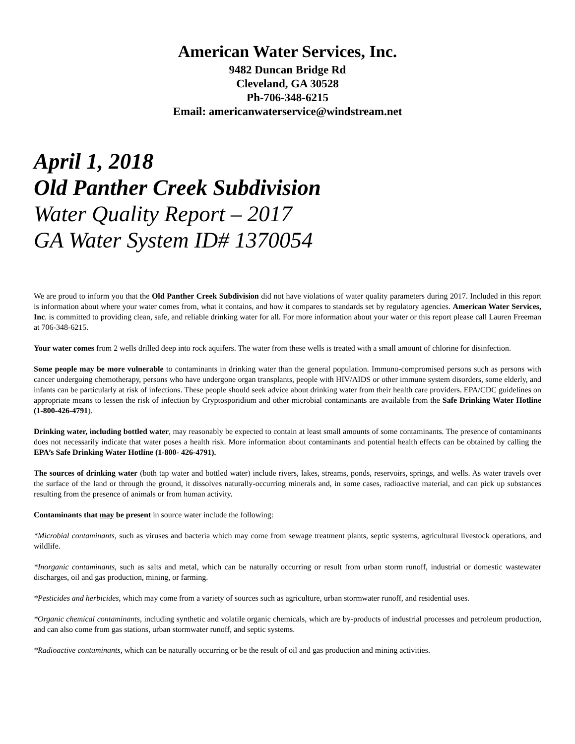American Water Services, Inc.
9482 Duncan Bridge Rd
Cleveland, GA 30528
Ph-706-348-6215
Email: americanwaterservice@windstream.net
April 1, 2018
Old Panther Creek Subdivision
Water Quality Report – 2017
GA Water System ID# 1370054
We are proud to inform you that the Old Panther Creek Subdivision did not have violations of water quality parameters during 2017. Included in this report is information about where your water comes from, what it contains, and how it compares to standards set by regulatory agencies. American Water Services, Inc. is committed to providing clean, safe, and reliable drinking water for all. For more information about your water or this report please call Lauren Freeman at 706-348-6215.
Your water comes from 2 wells drilled deep into rock aquifers. The water from these wells is treated with a small amount of chlorine for disinfection.
Some people may be more vulnerable to contaminants in drinking water than the general population. Immuno-compromised persons such as persons with cancer undergoing chemotherapy, persons who have undergone organ transplants, people with HIV/AIDS or other immune system disorders, some elderly, and infants can be particularly at risk of infections. These people should seek advice about drinking water from their health care providers. EPA/CDC guidelines on appropriate means to lessen the risk of infection by Cryptosporidium and other microbial contaminants are available from the Safe Drinking Water Hotline (1-800-426-4791).
Drinking water, including bottled water, may reasonably be expected to contain at least small amounts of some contaminants. The presence of contaminants does not necessarily indicate that water poses a health risk. More information about contaminants and potential health effects can be obtained by calling the EPA’s Safe Drinking Water Hotline (1-800- 426-4791).
The sources of drinking water (both tap water and bottled water) include rivers, lakes, streams, ponds, reservoirs, springs, and wells. As water travels over the surface of the land or through the ground, it dissolves naturally-occurring minerals and, in some cases, radioactive material, and can pick up substances resulting from the presence of animals or from human activity.
Contaminants that may be present in source water include the following:
*Microbial contaminants, such as viruses and bacteria which may come from sewage treatment plants, septic systems, agricultural livestock operations, and wildlife.
*Inorganic contaminants, such as salts and metal, which can be naturally occurring or result from urban storm runoff, industrial or domestic wastewater discharges, oil and gas production, mining, or farming.
*Pesticides and herbicides, which may come from a variety of sources such as agriculture, urban stormwater runoff, and residential uses.
*Organic chemical contaminants, including synthetic and volatile organic chemicals, which are by-products of industrial processes and petroleum production, and can also come from gas stations, urban stormwater runoff, and septic systems.
*Radioactive contaminants, which can be naturally occurring or be the result of oil and gas production and mining activities.